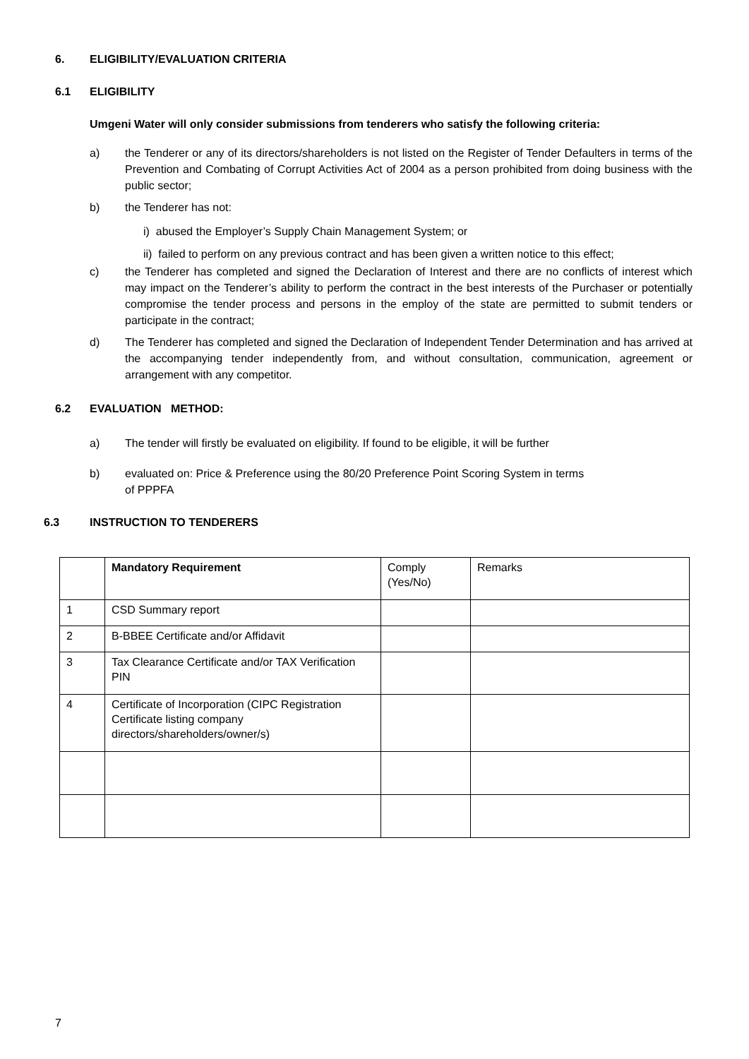6. ELIGIBILITY/EVALUATION CRITERIA
6.1 ELIGIBILITY
Umgeni Water will only consider submissions from tenderers who satisfy the following criteria:
a) the Tenderer or any of its directors/shareholders is not listed on the Register of Tender Defaulters in terms of the Prevention and Combating of Corrupt Activities Act of 2004 as a person prohibited from doing business with the public sector;
b) the Tenderer has not:
i) abused the Employer’s Supply Chain Management System; or
ii) failed to perform on any previous contract and has been given a written notice to this effect;
c) the Tenderer has completed and signed the Declaration of Interest and there are no conflicts of interest which may impact on the Tenderer’s ability to perform the contract in the best interests of the Purchaser or potentially compromise the tender process and persons in the employ of the state are permitted to submit tenders or participate in the contract;
d) The Tenderer has completed and signed the Declaration of Independent Tender Determination and has arrived at the accompanying tender independently from, and without consultation, communication, agreement or arrangement with any competitor.
6.2 EVALUATION METHOD:
a) The tender will firstly be evaluated on eligibility. If found to be eligible, it will be further
b) evaluated on: Price & Preference using the 80/20 Preference Point Scoring System in terms
of PPPFA
6.3 INSTRUCTION TO TENDERERS
| | Mandatory Requirement | Comply (Yes/No) | Remarks |
| 1 | CSD Summary report | | |
| 2 | B-BBEE Certificate and/or Affidavit | | |
| 3 | Tax Clearance Certificate and/or TAX Verification PIN | | |
| 4 | Certificate of Incorporation (CIPC Registration Certificate listing company directors/shareholders/owner/s) | | |
7